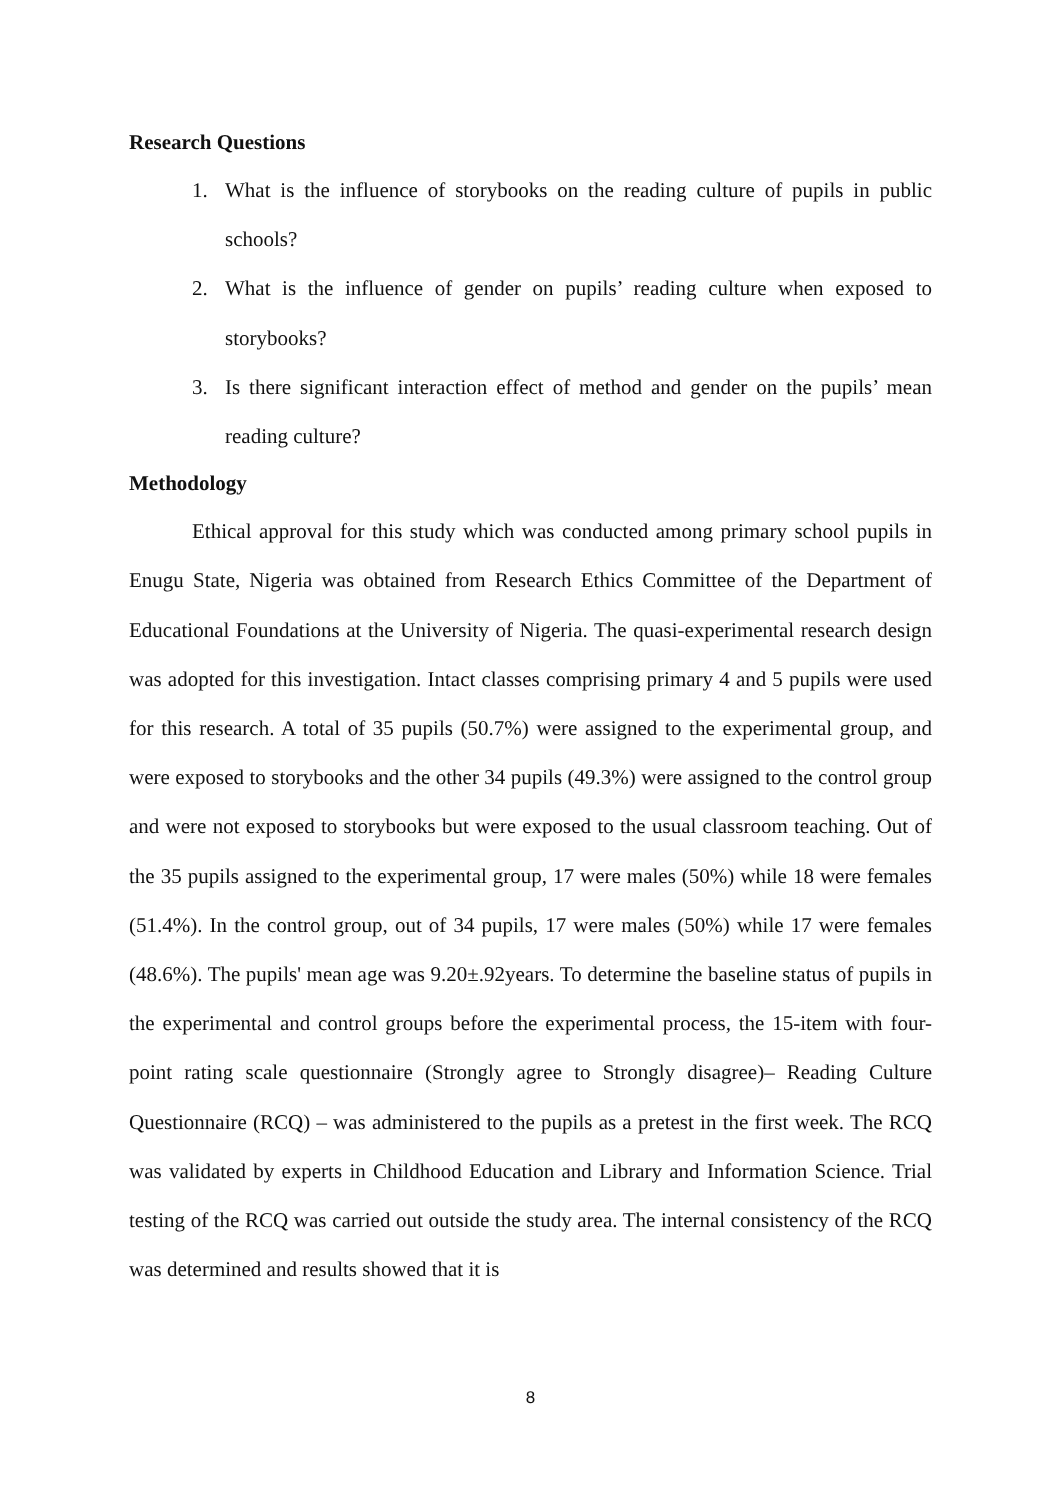Research Questions
1. What is the influence of storybooks on the reading culture of pupils in public schools?
2. What is the influence of gender on pupils’ reading culture when exposed to storybooks?
3. Is there significant interaction effect of method and gender on the pupils’ mean reading culture?
Methodology
Ethical approval for this study which was conducted among primary school pupils in Enugu State, Nigeria was obtained from Research Ethics Committee of the Department of Educational Foundations at the University of Nigeria. The quasi-experimental research design was adopted for this investigation. Intact classes comprising primary 4 and 5 pupils were used for this research. A total of 35 pupils (50.7%) were assigned to the experimental group, and were exposed to storybooks and the other 34 pupils (49.3%) were assigned to the control group and were not exposed to storybooks but were exposed to the usual classroom teaching. Out of the 35 pupils assigned to the experimental group, 17 were males (50%) while 18 were females (51.4%). In the control group, out of 34 pupils, 17 were males (50%) while 17 were females (48.6%). The pupils' mean age was 9.20±.92years. To determine the baseline status of pupils in the experimental and control groups before the experimental process, the 15-item with four-point rating scale questionnaire (Strongly agree to Strongly disagree)– Reading Culture Questionnaire (RCQ) – was administered to the pupils as a pretest in the first week. The RCQ was validated by experts in Childhood Education and Library and Information Science. Trial testing of the RCQ was carried out outside the study area. The internal consistency of the RCQ was determined and results showed that it is
8